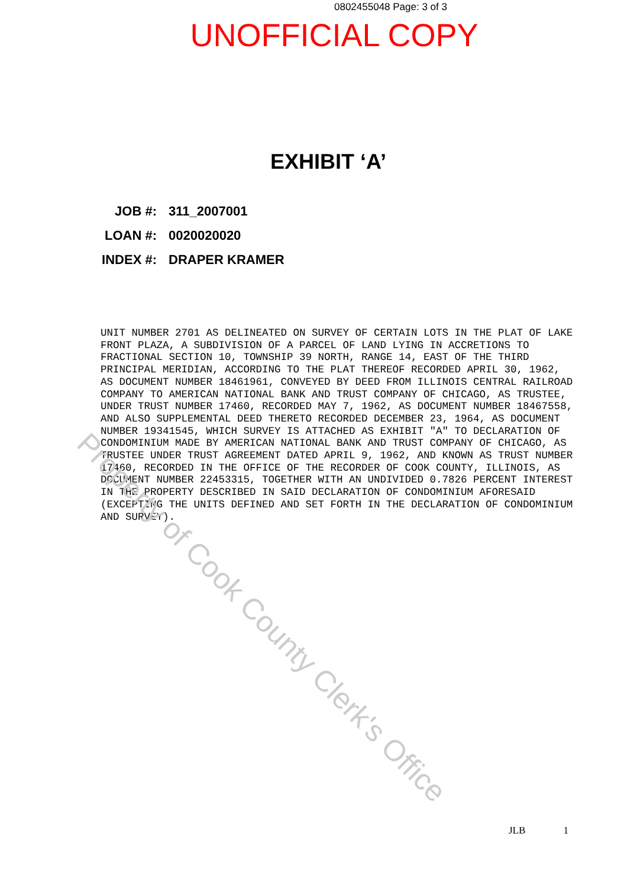0802455048 Page: 3 of 3
UNOFFICIAL COPY
EXHIBIT ‘A’
JOB #: 311_2007001
LOAN #: 0020020020
INDEX #: DRAPER KRAMER
UNIT NUMBER 2701 AS DELINEATED ON SURVEY OF CERTAIN LOTS IN THE PLAT OF LAKE FRONT PLAZA, A SUBDIVISION OF A PARCEL OF LAND LYING IN ACCRETIONS TO FRACTIONAL SECTION 10, TOWNSHIP 39 NORTH, RANGE 14, EAST OF THE THIRD PRINCIPAL MERIDIAN, ACCORDING TO THE PLAT THEREOF RECORDED APRIL 30, 1962, AS DOCUMENT NUMBER 18461961, CONVEYED BY DEED FROM ILLINOIS CENTRAL RAILROAD COMPANY TO AMERICAN NATIONAL BANK AND TRUST COMPANY OF CHICAGO, AS TRUSTEE, UNDER TRUST NUMBER 17460, RECORDED MAY 7, 1962, AS DOCUMENT NUMBER 18467558, AND ALSO SUPPLEMENTAL DEED THERETO RECORDED DECEMBER 23, 1964, AS DOCUMENT NUMBER 19341545, WHICH SURVEY IS ATTACHED AS EXHIBIT "A" TO DECLARATION OF CONDOMINIUM MADE BY AMERICAN NATIONAL BANK AND TRUST COMPANY OF CHICAGO, AS TRUSTEE UNDER TRUST AGREEMENT DATED APRIL 9, 1962, AND KNOWN AS TRUST NUMBER 17460, RECORDED IN THE OFFICE OF THE RECORDER OF COOK COUNTY, ILLINOIS, AS DOCUMENT NUMBER 22453315, TOGETHER WITH AN UNDIVIDED 0.7826 PERCENT INTEREST IN THE PROPERTY DESCRIBED IN SAID DECLARATION OF CONDOMINIUM AFORESAID (EXCEPTING THE UNITS DEFINED AND SET FORTH IN THE DECLARATION OF CONDOMINIUM AND SURVEY).
Property of Cook County Clerk's Office
JLB 1